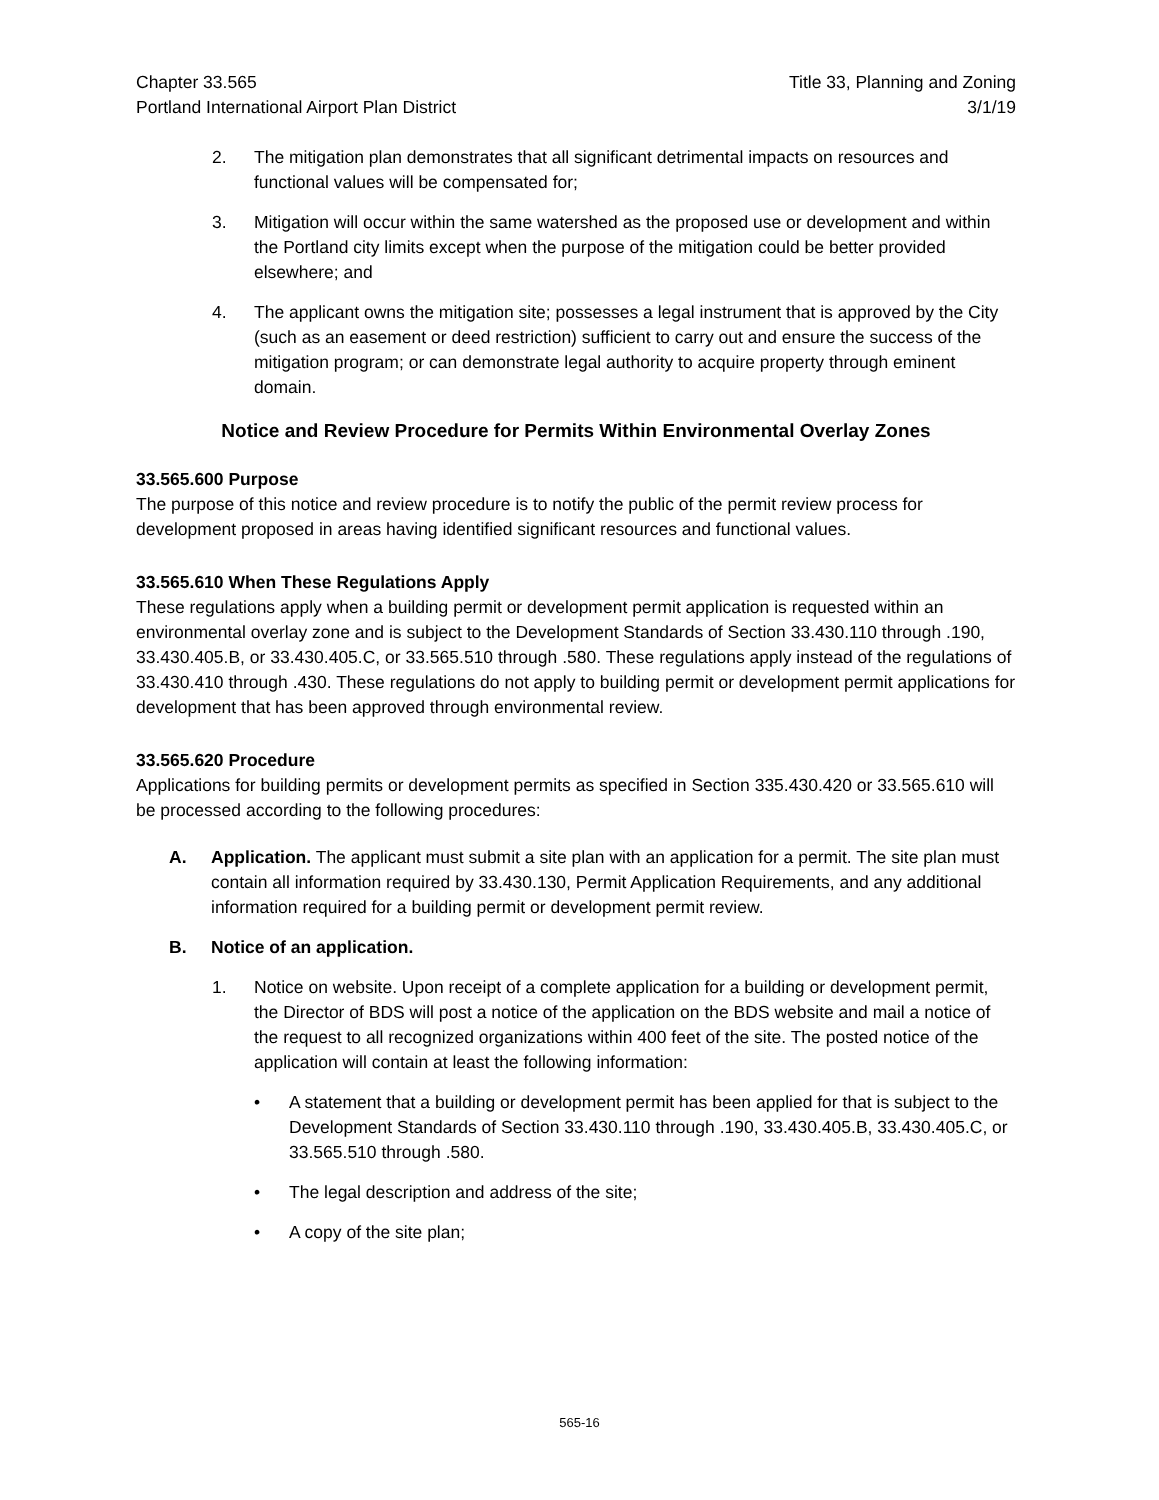Chapter 33.565
Portland International Airport Plan District
Title 33, Planning and Zoning
3/1/19
2. The mitigation plan demonstrates that all significant detrimental impacts on resources and functional values will be compensated for;
3. Mitigation will occur within the same watershed as the proposed use or development and within the Portland city limits except when the purpose of the mitigation could be better provided elsewhere; and
4. The applicant owns the mitigation site; possesses a legal instrument that is approved by the City (such as an easement or deed restriction) sufficient to carry out and ensure the success of the mitigation program; or can demonstrate legal authority to acquire property through eminent domain.
Notice and Review Procedure for Permits Within Environmental Overlay Zones
33.565.600 Purpose
The purpose of this notice and review procedure is to notify the public of the permit review process for development proposed in areas having identified significant resources and functional values.
33.565.610 When These Regulations Apply
These regulations apply when a building permit or development permit application is requested within an environmental overlay zone and is subject to the Development Standards of Section 33.430.110 through .190, 33.430.405.B, or 33.430.405.C, or 33.565.510 through .580. These regulations apply instead of the regulations of 33.430.410 through .430. These regulations do not apply to building permit or development permit applications for development that has been approved through environmental review.
33.565.620 Procedure
Applications for building permits or development permits as specified in Section 335.430.420 or 33.565.610 will be processed according to the following procedures:
A. Application. The applicant must submit a site plan with an application for a permit. The site plan must contain all information required by 33.430.130, Permit Application Requirements, and any additional information required for a building permit or development permit review.
B. Notice of an application.
1. Notice on website. Upon receipt of a complete application for a building or development permit, the Director of BDS will post a notice of the application on the BDS website and mail a notice of the request to all recognized organizations within 400 feet of the site. The posted notice of the application will contain at least the following information:
• A statement that a building or development permit has been applied for that is subject to the Development Standards of Section 33.430.110 through .190, 33.430.405.B, 33.430.405.C, or 33.565.510 through .580.
• The legal description and address of the site;
• A copy of the site plan;
565-16